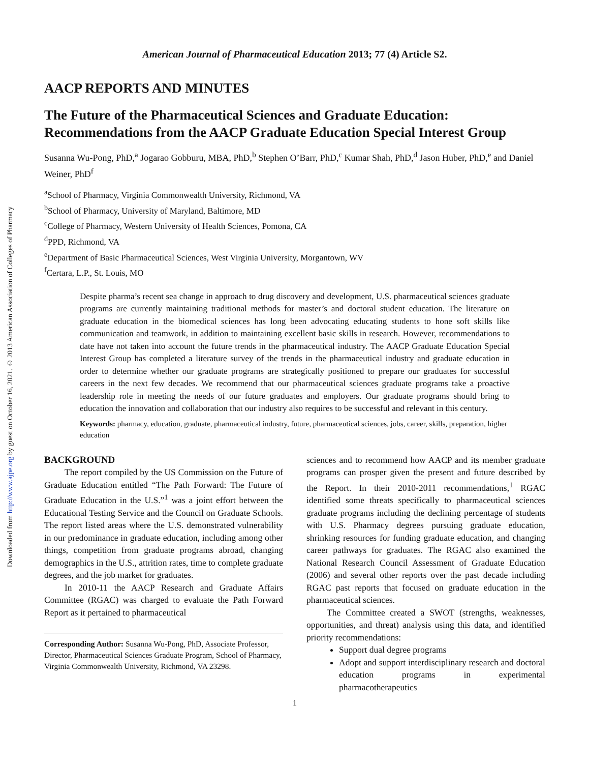Downloaded from http://www.ajpe.org by guest on October 16, 2021. © 2013 American Association of Colleges of Pharmacy
American Journal of Pharmaceutical Education 2013; 77 (4) Article S2.
AACP REPORTS AND MINUTES
The Future of the Pharmaceutical Sciences and Graduate Education: Recommendations from the AACP Graduate Education Special Interest Group
Susanna Wu-Pong, PhD,<sup>a</sup> Jogarao Gobburu, MBA, PhD,<sup>b</sup> Stephen O’Barr, PhD,<sup>c</sup> Kumar Shah, PhD,<sup>d</sup> Jason Huber, PhD,<sup>e</sup> and Daniel Weiner, PhD<sup>f</sup>
<sup>a</sup> School of Pharmacy, Virginia Commonwealth University, Richmond, VA
<sup>b</sup> School of Pharmacy, University of Maryland, Baltimore, MD
<sup>c</sup> College of Pharmacy, Western University of Health Sciences, Pomona, CA
<sup>d</sup> PPD, Richmond, VA
<sup>e</sup> Department of Basic Pharmaceutical Sciences, West Virginia University, Morgantown, WV
<sup>f</sup> Certara, L.P., St. Louis, MO
Despite pharma’s recent sea change in approach to drug discovery and development, U.S. pharmaceutical sciences graduate programs are currently maintaining traditional methods for master’s and doctoral student education. The literature on graduate education in the biomedical sciences has long been advocating educating students to hone soft skills like communication and teamwork, in addition to maintaining excellent basic skills in research. However, recommendations to date have not taken into account the future trends in the pharmaceutical industry. The AACP Graduate Education Special Interest Group has completed a literature survey of the trends in the pharmaceutical industry and graduate education in order to determine whether our graduate programs are strategically positioned to prepare our graduates for successful careers in the next few decades. We recommend that our pharmaceutical sciences graduate programs take a proactive leadership role in meeting the needs of our future graduates and employers. Our graduate programs should bring to education the innovation and collaboration that our industry also requires to be successful and relevant in this century.
Keywords: pharmacy, education, graduate, pharmaceutical industry, future, pharmaceutical sciences, jobs, career, skills, preparation, higher education
BACKGROUND
The report compiled by the US Commission on the Future of Graduate Education entitled “The Path Forward: The Future of Graduate Education in the U.S.”<sup>1</sup> was a joint effort between the Educational Testing Service and the Council on Graduate Schools. The report listed areas where the U.S. demonstrated vulnerability in our predominance in graduate education, including among other things, competition from graduate programs abroad, changing demographics in the U.S., attrition rates, time to complete graduate degrees, and the job market for graduates.
In 2010-11 the AACP Research and Graduate Affairs Committee (RGAC) was charged to evaluate the Path Forward Report as it pertained to pharmaceutical
Corresponding Author: Susanna Wu-Pong, PhD, Associate Professor, Director, Pharmaceutical Sciences Graduate Program, School of Pharmacy, Virginia Commonwealth University, Richmond, VA 23298.
sciences and to recommend how AACP and its member graduate programs can prosper given the present and future described by the Report. In their 2010-2011 recommendations,<sup>1</sup> RGAC identified some threats specifically to pharmaceutical sciences graduate programs including the declining percentage of students with U.S. Pharmacy degrees pursuing graduate education, shrinking resources for funding graduate education, and changing career pathways for graduates. The RGAC also examined the National Research Council Assessment of Graduate Education (2006) and several other reports over the past decade including RGAC past reports that focused on graduate education in the pharmaceutical sciences.
The Committee created a SWOT (strengths, weaknesses, opportunities, and threat) analysis using this data, and identified priority recommendations:
Support dual degree programs
Adopt and support interdisciplinary research and doctoral education programs in experimental pharmacotherapeutics
1